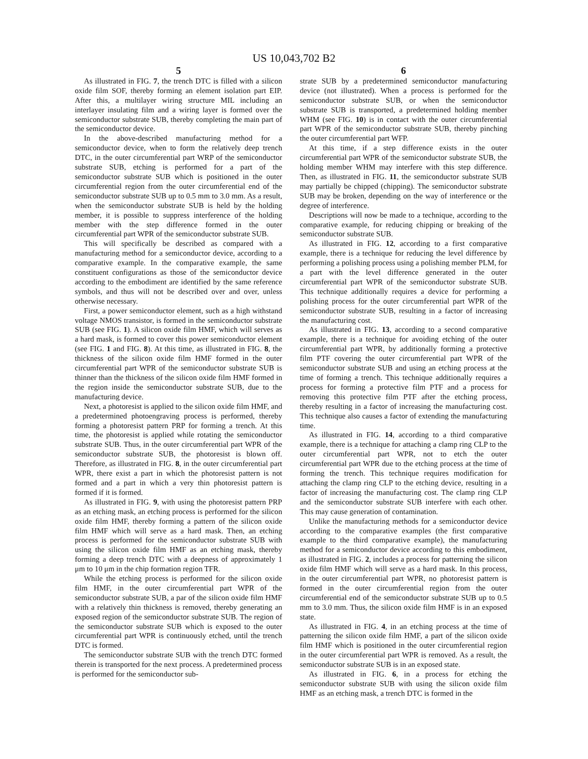US 10,043,702 B2
5
As illustrated in FIG. 7, the trench DTC is filled with a silicon oxide film SOF, thereby forming an element isolation part EIP. After this, a multilayer wiring structure MIL including an interlayer insulating film and a wiring layer is formed over the semiconductor substrate SUB, thereby completing the main part of the semiconductor device.
In the above-described manufacturing method for a semiconductor device, when to form the relatively deep trench DTC, in the outer circumferential part WRP of the semiconductor substrate SUB, etching is performed for a part of the semiconductor substrate SUB which is positioned in the outer circumferential region from the outer circumferential end of the semiconductor substrate SUB up to 0.5 mm to 3.0 mm. As a result, when the semiconductor substrate SUB is held by the holding member, it is possible to suppress interference of the holding member with the step difference formed in the outer circumferential part WPR of the semiconductor substrate SUB.
This will specifically be described as compared with a manufacturing method for a semiconductor device, according to a comparative example. In the comparative example, the same constituent configurations as those of the semiconductor device according to the embodiment are identified by the same reference symbols, and thus will not be described over and over, unless otherwise necessary.
First, a power semiconductor element, such as a high withstand voltage NMOS transistor, is formed in the semiconductor substrate SUB (see FIG. 1). A silicon oxide film HMF, which will serves as a hard mask, is formed to cover this power semiconductor element (see FIG. 1 and FIG. 8). At this time, as illustrated in FIG. 8, the thickness of the silicon oxide film HMF formed in the outer circumferential part WPR of the semiconductor substrate SUB is thinner than the thickness of the silicon oxide film HMF formed in the region inside the semiconductor substrate SUB, due to the manufacturing device.
Next, a photoresist is applied to the silicon oxide film HMF, and a predetermined photoengraving process is performed, thereby forming a photoresist pattern PRP for forming a trench. At this time, the photoresist is applied while rotating the semiconductor substrate SUB. Thus, in the outer circumferential part WPR of the semiconductor substrate SUB, the photoresist is blown off. Therefore, as illustrated in FIG. 8, in the outer circumferential part WPR, there exist a part in which the photoresist pattern is not formed and a part in which a very thin photoresist pattern is formed if it is formed.
As illustrated in FIG. 9, with using the photoresist pattern PRP as an etching mask, an etching process is performed for the silicon oxide film HMF, thereby forming a pattern of the silicon oxide film HMF which will serve as a hard mask. Then, an etching process is performed for the semiconductor substrate SUB with using the silicon oxide film HMF as an etching mask, thereby forming a deep trench DTC with a deepness of approximately 1 μm to 10 μm in the chip formation region TFR.
While the etching process is performed for the silicon oxide film HMF, in the outer circumferential part WPR of the semiconductor substrate SUB, a par of the silicon oxide film HMF with a relatively thin thickness is removed, thereby generating an exposed region of the semiconductor substrate SUB. The region of the semiconductor substrate SUB which is exposed to the outer circumferential part WPR is continuously etched, until the trench DTC is formed.
The semiconductor substrate SUB with the trench DTC formed therein is transported for the next process. A predetermined process is performed for the semiconductor sub-
6
strate SUB by a predetermined semiconductor manufacturing device (not illustrated). When a process is performed for the semiconductor substrate SUB, or when the semiconductor substrate SUB is transported, a predetermined holding member WHM (see FIG. 10) is in contact with the outer circumferential part WPR of the semiconductor substrate SUB, thereby pinching the outer circumferential part WFP.
At this time, if a step difference exists in the outer circumferential part WPR of the semiconductor substrate SUB, the holding member WHM may interfere with this step difference. Then, as illustrated in FIG. 11, the semiconductor substrate SUB may partially be chipped (chipping). The semiconductor substrate SUB may be broken, depending on the way of interference or the degree of interference.
Descriptions will now be made to a technique, according to the comparative example, for reducing chipping or breaking of the semiconductor substrate SUB.
As illustrated in FIG. 12, according to a first comparative example, there is a technique for reducing the level difference by performing a polishing process using a polishing member PLM, for a part with the level difference generated in the outer circumferential part WPR of the semiconductor substrate SUB. This technique additionally requires a device for performing a polishing process for the outer circumferential part WPR of the semiconductor substrate SUB, resulting in a factor of increasing the manufacturing cost.
As illustrated in FIG. 13, according to a second comparative example, there is a technique for avoiding etching of the outer circumferential part WPR, by additionally forming a protective film PTF covering the outer circumferential part WPR of the semiconductor substrate SUB and using an etching process at the time of forming a trench. This technique additionally requires a process for forming a protective film PTF and a process for removing this protective film PTF after the etching process, thereby resulting in a factor of increasing the manufacturing cost. This technique also causes a factor of extending the manufacturing time.
As illustrated in FIG. 14, according to a third comparative example, there is a technique for attaching a clamp ring CLP to the outer circumferential part WPR, not to etch the outer circumferential part WPR due to the etching process at the time of forming the trench. This technique requires modification for attaching the clamp ring CLP to the etching device, resulting in a factor of increasing the manufacturing cost. The clamp ring CLP and the semiconductor substrate SUB interfere with each other. This may cause generation of contamination.
Unlike the manufacturing methods for a semiconductor device according to the comparative examples (the first comparative example to the third comparative example), the manufacturing method for a semiconductor device according to this embodiment, as illustrated in FIG. 2, includes a process for patterning the silicon oxide film HMF which will serve as a hard mask. In this process, in the outer circumferential part WPR, no photoresist pattern is formed in the outer circumferential region from the outer circumferential end of the semiconductor substrate SUB up to 0.5 mm to 3.0 mm. Thus, the silicon oxide film HMF is in an exposed state.
As illustrated in FIG. 4, in an etching process at the time of patterning the silicon oxide film HMF, a part of the silicon oxide film HMF which is positioned in the outer circumferential region in the outer circumferential part WPR is removed. As a result, the semiconductor substrate SUB is in an exposed state.
As illustrated in FIG. 6, in a process for etching the semiconductor substrate SUB with using the silicon oxide film HMF as an etching mask, a trench DTC is formed in the